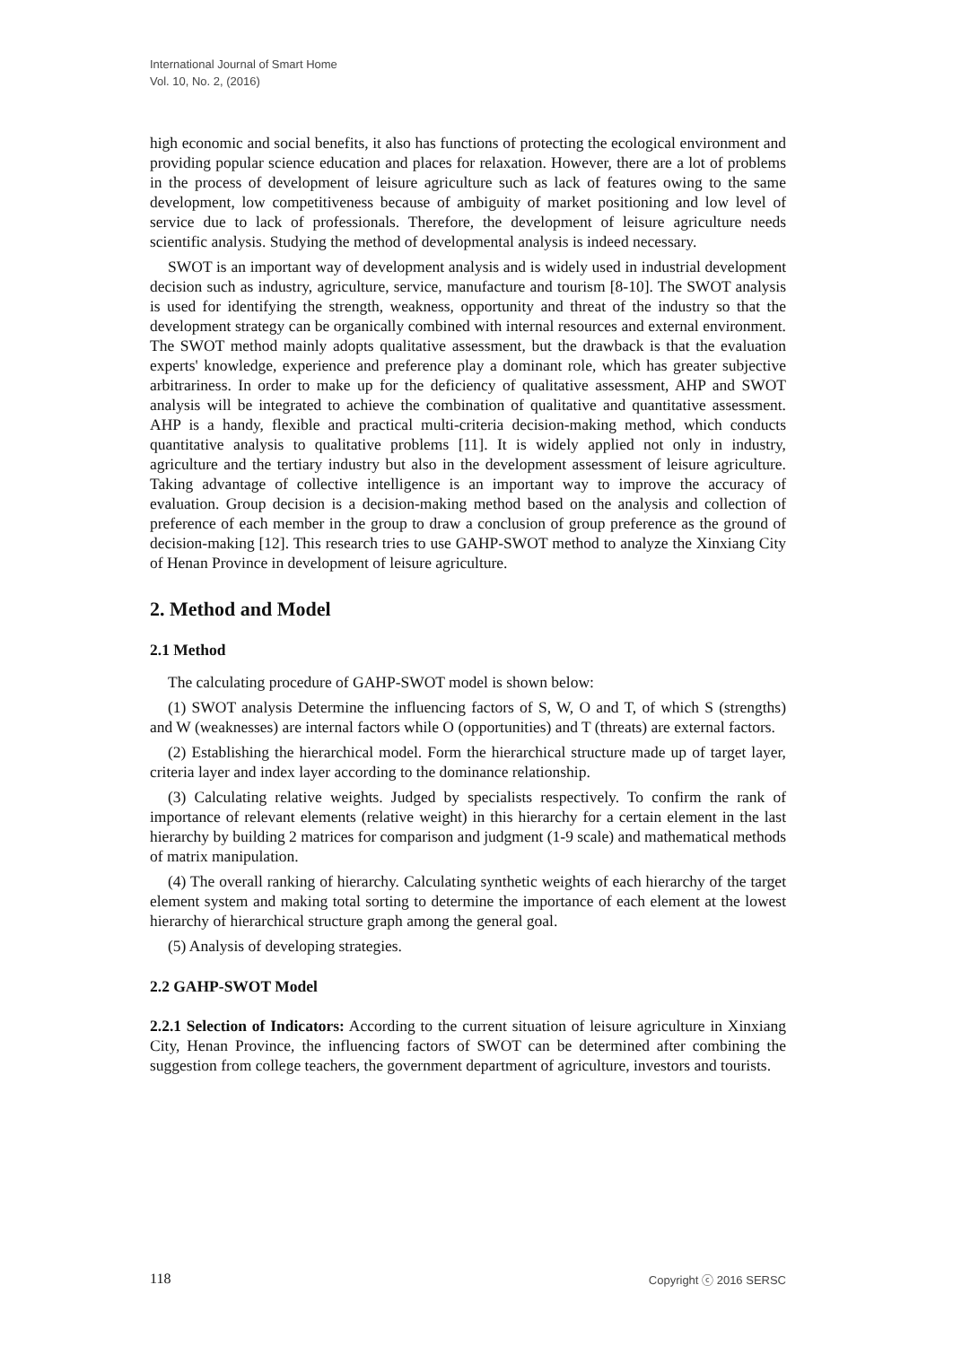International Journal of Smart Home
Vol. 10, No. 2, (2016)
high economic and social benefits, it also has functions of protecting the ecological environment and providing popular science education and places for relaxation. However, there are a lot of problems in the process of development of leisure agriculture such as lack of features owing to the same development, low competitiveness because of ambiguity of market positioning and low level of service due to lack of professionals. Therefore, the development of leisure agriculture needs scientific analysis. Studying the method of developmental analysis is indeed necessary.
SWOT is an important way of development analysis and is widely used in industrial development decision such as industry, agriculture, service, manufacture and tourism [8-10]. The SWOT analysis is used for identifying the strength, weakness, opportunity and threat of the industry so that the development strategy can be organically combined with internal resources and external environment. The SWOT method mainly adopts qualitative assessment, but the drawback is that the evaluation experts' knowledge, experience and preference play a dominant role, which has greater subjective arbitrariness. In order to make up for the deficiency of qualitative assessment, AHP and SWOT analysis will be integrated to achieve the combination of qualitative and quantitative assessment. AHP is a handy, flexible and practical multi-criteria decision-making method, which conducts quantitative analysis to qualitative problems [11]. It is widely applied not only in industry, agriculture and the tertiary industry but also in the development assessment of leisure agriculture. Taking advantage of collective intelligence is an important way to improve the accuracy of evaluation. Group decision is a decision-making method based on the analysis and collection of preference of each member in the group to draw a conclusion of group preference as the ground of decision-making [12]. This research tries to use GAHP-SWOT method to analyze the Xinxiang City of Henan Province in development of leisure agriculture.
2. Method and Model
2.1 Method
The calculating procedure of GAHP-SWOT model is shown below:
(1) SWOT analysis Determine the influencing factors of S, W, O and T, of which S (strengths) and W (weaknesses) are internal factors while O (opportunities) and T (threats) are external factors.
(2) Establishing the hierarchical model. Form the hierarchical structure made up of target layer, criteria layer and index layer according to the dominance relationship.
(3) Calculating relative weights. Judged by specialists respectively. To confirm the rank of importance of relevant elements (relative weight) in this hierarchy for a certain element in the last hierarchy by building 2 matrices for comparison and judgment (1-9 scale) and mathematical methods of matrix manipulation.
(4) The overall ranking of hierarchy. Calculating synthetic weights of each hierarchy of the target element system and making total sorting to determine the importance of each element at the lowest hierarchy of hierarchical structure graph among the general goal.
(5) Analysis of developing strategies.
2.2 GAHP-SWOT Model
2.2.1 Selection of Indicators: According to the current situation of leisure agriculture in Xinxiang City, Henan Province, the influencing factors of SWOT can be determined after combining the suggestion from college teachers, the government department of agriculture, investors and tourists.
118 Copyright ⓒ 2016 SERSC